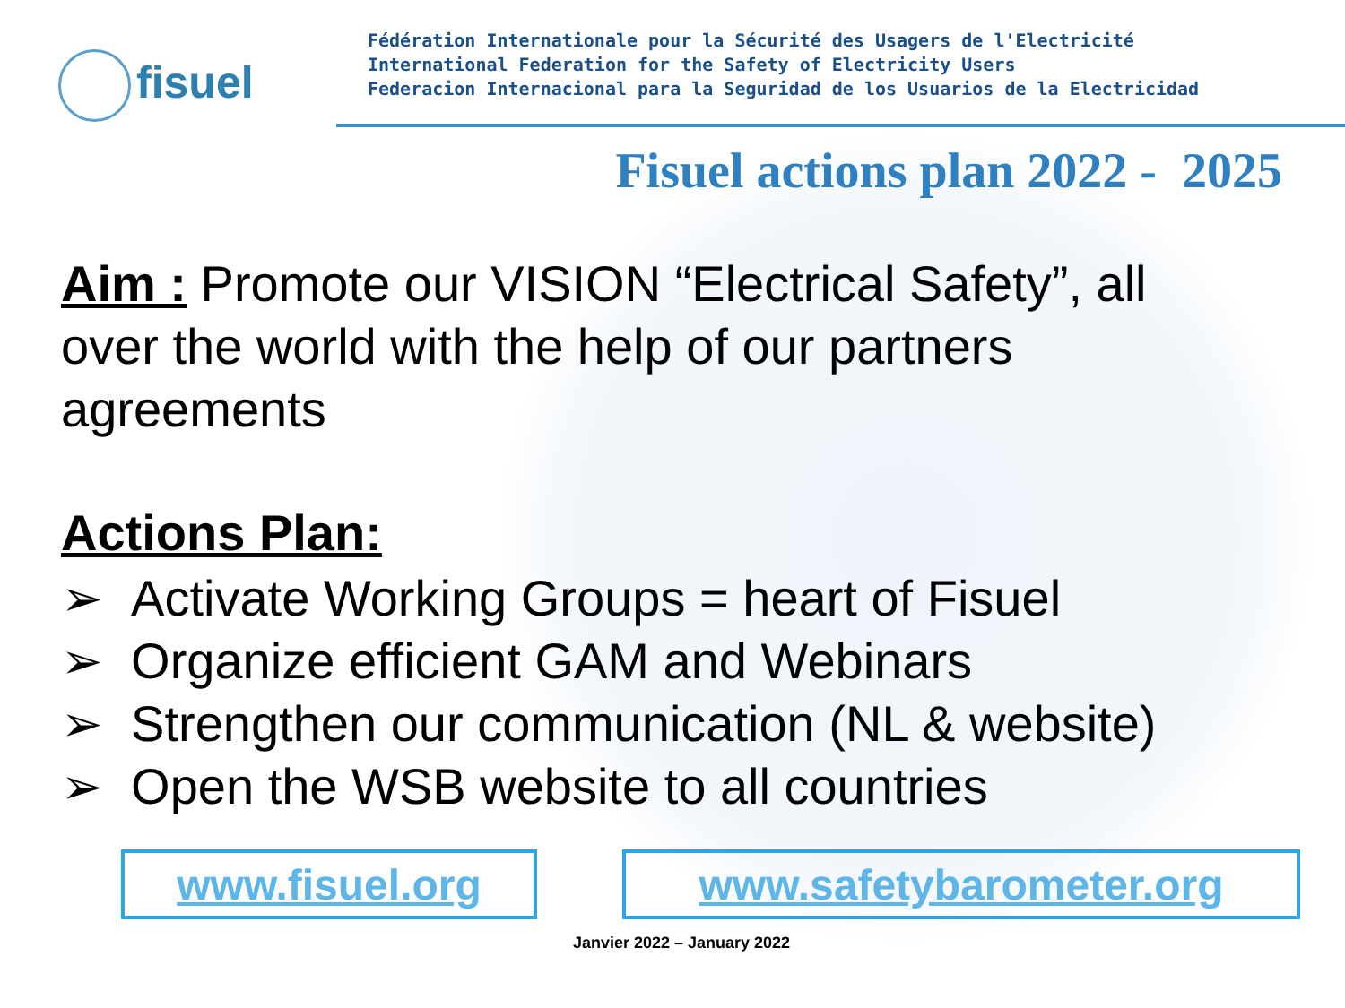fisuel
Fédération Internationale pour la Sécurité des Usagers de l'Electricité
International Federation for the Safety of Electricity Users
Federacion Internacional para la Seguridad de los Usuarios de la Electricidad
Fisuel actions plan 2022 - 2025
Aim : Promote our VISION “Electrical Safety”, all over the world with the help of our partners agreements
Actions Plan:
➢ Activate Working Groups = heart of Fisuel
➢ Organize efficient GAM and Webinars
➢ Strengthen our communication (NL & website)
➢ Open the WSB website to all countries
www.fisuel.org www.safetybarometer.org
Janvier 2022 – January 2022